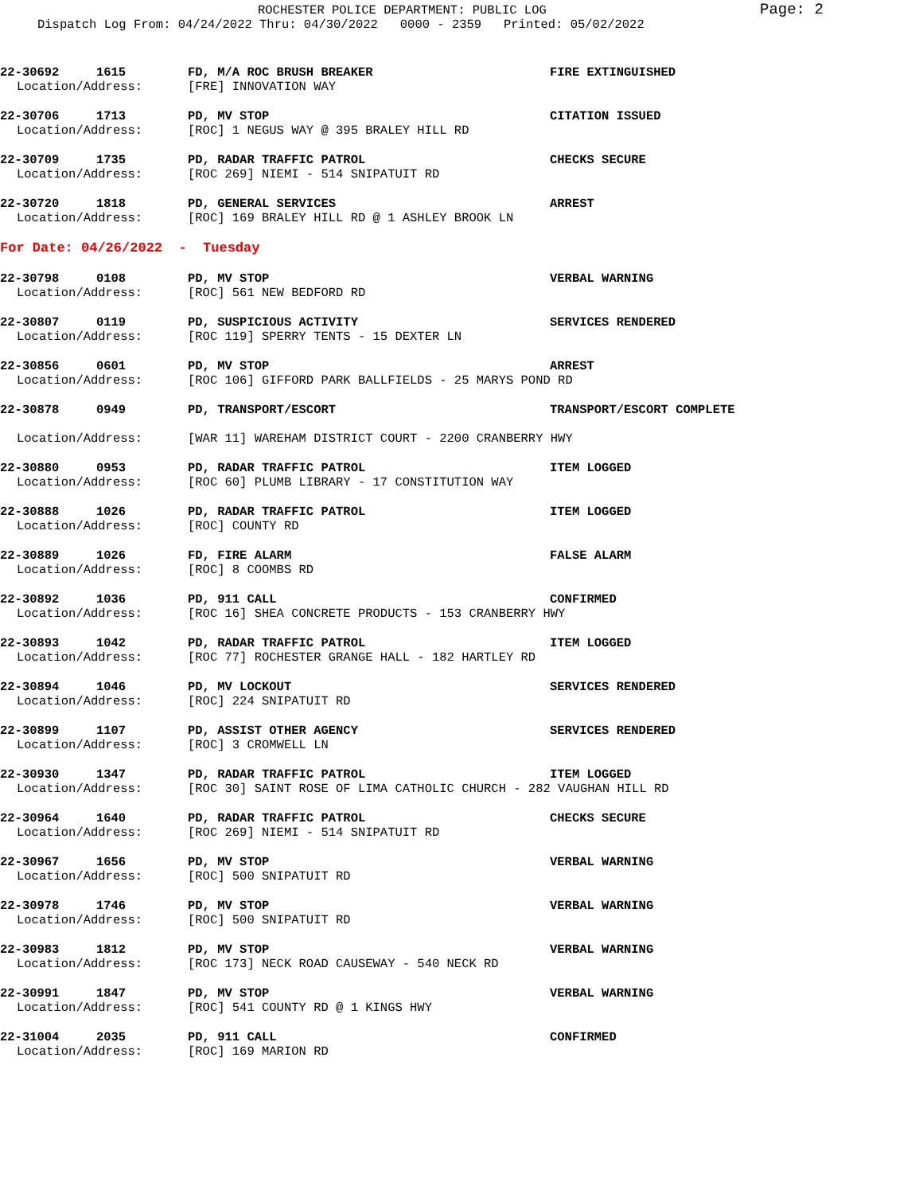ROCHESTER POLICE DEPARTMENT: PUBLIC LOG
Page: 2
Dispatch Log From: 04/24/2022 Thru: 04/30/2022 0000 - 2359 Printed: 05/02/2022
22-30692 1615 FD, M/A ROC BRUSH BREAKER FIRE EXTINGUISHED
Location/Address: [FRE] INNOVATION WAY
22-30706 1713 PD, MV STOP CITATION ISSUED
Location/Address: [ROC] 1 NEGUS WAY @ 395 BRALEY HILL RD
22-30709 1735 PD, RADAR TRAFFIC PATROL CHECKS SECURE
Location/Address: [ROC 269] NIEMI - 514 SNIPATUIT RD
22-30720 1818 PD, GENERAL SERVICES ARREST
Location/Address: [ROC] 169 BRALEY HILL RD @ 1 ASHLEY BROOK LN
For Date: 04/26/2022 - Tuesday
22-30798 0108 PD, MV STOP VERBAL WARNING
Location/Address: [ROC] 561 NEW BEDFORD RD
22-30807 0119 PD, SUSPICIOUS ACTIVITY SERVICES RENDERED
Location/Address: [ROC 119] SPERRY TENTS - 15 DEXTER LN
22-30856 0601 PD, MV STOP ARREST
Location/Address: [ROC 106] GIFFORD PARK BALLFIELDS - 25 MARYS POND RD
22-30878 0949 PD, TRANSPORT/ESCORT TRANSPORT/ESCORT COMPLETE
Location/Address: [WAR 11] WAREHAM DISTRICT COURT - 2200 CRANBERRY HWY
22-30880 0953 PD, RADAR TRAFFIC PATROL ITEM LOGGED
Location/Address: [ROC 60] PLUMB LIBRARY - 17 CONSTITUTION WAY
22-30888 1026 PD, RADAR TRAFFIC PATROL ITEM LOGGED
Location/Address: [ROC] COUNTY RD
22-30889 1026 FD, FIRE ALARM FALSE ALARM
Location/Address: [ROC] 8 COOMBS RD
22-30892 1036 PD, 911 CALL CONFIRMED
Location/Address: [ROC 16] SHEA CONCRETE PRODUCTS - 153 CRANBERRY HWY
22-30893 1042 PD, RADAR TRAFFIC PATROL ITEM LOGGED
Location/Address: [ROC 77] ROCHESTER GRANGE HALL - 182 HARTLEY RD
22-30894 1046 PD, MV LOCKOUT SERVICES RENDERED
Location/Address: [ROC] 224 SNIPATUIT RD
22-30899 1107 PD, ASSIST OTHER AGENCY SERVICES RENDERED
Location/Address: [ROC] 3 CROMWELL LN
22-30930 1347 PD, RADAR TRAFFIC PATROL ITEM LOGGED
Location/Address: [ROC 30] SAINT ROSE OF LIMA CATHOLIC CHURCH - 282 VAUGHAN HILL RD
22-30964 1640 PD, RADAR TRAFFIC PATROL CHECKS SECURE
Location/Address: [ROC 269] NIEMI - 514 SNIPATUIT RD
22-30967 1656 PD, MV STOP VERBAL WARNING
Location/Address: [ROC] 500 SNIPATUIT RD
22-30978 1746 PD, MV STOP VERBAL WARNING
Location/Address: [ROC] 500 SNIPATUIT RD
22-30983 1812 PD, MV STOP VERBAL WARNING
Location/Address: [ROC 173] NECK ROAD CAUSEWAY - 540 NECK RD
22-30991 1847 PD, MV STOP VERBAL WARNING
Location/Address: [ROC] 541 COUNTY RD @ 1 KINGS HWY
22-31004 2035 PD, 911 CALL CONFIRMED
Location/Address: [ROC] 169 MARION RD